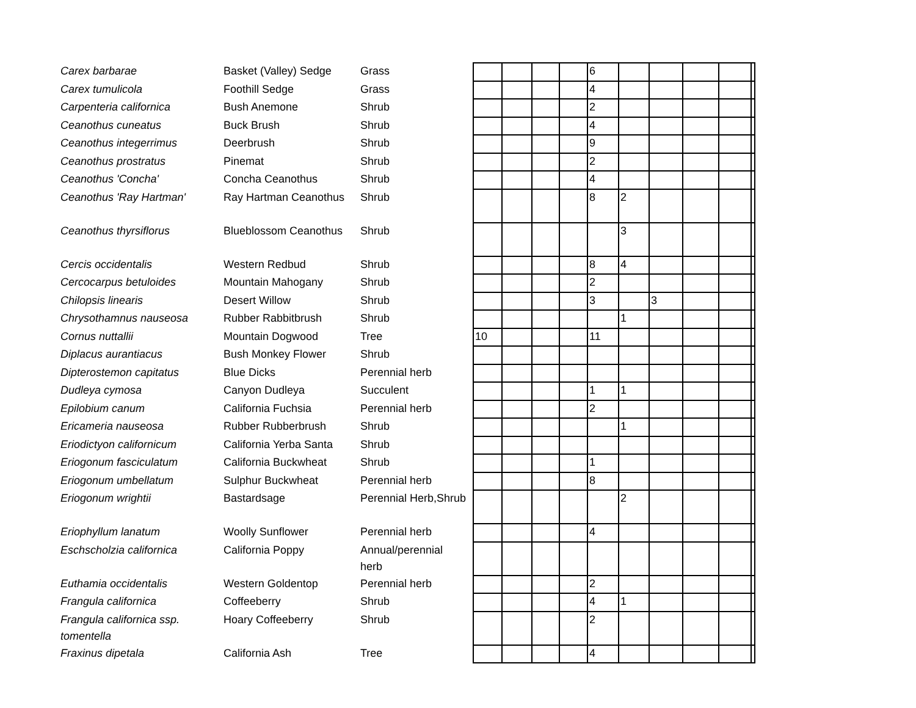| Carex barbarae | Basket (Valley) Sedge | Grass | | | | | 6 | | | | | |
| Carex tumulicola | Foothill Sedge | Grass | | | | | 4 | | | | | |
| Carpenteria californica | Bush Anemone | Shrub | | | | | 2 | | | | | |
| Ceanothus cuneatus | Buck Brush | Shrub | | | | | 4 | | | | | |
| Ceanothus integerrimus | Deerbrush | Shrub | | | | | 9 | | | | | |
| Ceanothus prostratus | Pinemat | Shrub | | | | | 2 | | | | | |
| Ceanothus 'Concha' | Concha Ceanothus | Shrub | | | | | 4 | | | | | |
| Ceanothus 'Ray Hartman' | Ray Hartman Ceanothus | Shrub | | | | | 8 | 2 | | | | |
| Ceanothus thyrsiflorus | Blueblossom Ceanothus | Shrub | | | | | | 3 | | | | |
| Cercis occidentalis | Western Redbud | Shrub | | | | | 8 | 4 | | | | |
| Cercocarpus betuloides | Mountain Mahogany | Shrub | | | | | 2 | | | | | |
| Chilopsis linearis | Desert Willow | Shrub | | | | | 3 | | 3 | | | |
| Chrysothamnus nauseosa | Rubber Rabbitbrush | Shrub | | | | | | 1 | | | | |
| Cornus nuttallii | Mountain Dogwood | Tree | 10 | | | | 11 | | | | | |
| Diplacus aurantiacus | Bush Monkey Flower | Shrub | | | | | | | | | | |
| Dipterostemon capitatus | Blue Dicks | Perennial herb | | | | | | | | | | |
| Dudleya cymosa | Canyon Dudleya | Succulent | | | | | 1 | 1 | | | | |
| Epilobium canum | California Fuchsia | Perennial herb | | | | | 2 | | | | | |
| Ericameria nauseosa | Rubber Rubberbrush | Shrub | | | | | | 1 | | | | |
| Eriodictyon californicum | California Yerba Santa | Shrub | | | | | | | | | | |
| Eriogonum fasciculatum | California Buckwheat | Shrub | | | | | 1 | | | | | |
| Eriogonum umbellatum | Sulphur Buckwheat | Perennial herb | | | | | 8 | | | | | |
| Eriogonum wrightii | Bastardsage | Perennial Herb,Shrub | | | | | | 2 | | | | |
| Eriophyllum lanatum | Woolly Sunflower | Perennial herb | | | | | 4 | | | | | |
| Eschscholzia californica | California Poppy | Annual/perennial herb | | | | | | | | | | |
| Euthamia occidentalis | Western Goldentop | Perennial herb | | | | | 2 | | | | | |
| Frangula californica | Coffeeberry | Shrub | | | | | 4 | 1 | | | | |
| Frangula californica ssp. tomentella | Hoary Coffeeberry | Shrub | | | | | 2 | | | | | |
| Fraxinus dipetala | California Ash | Tree | | | | | 4 | | | | | |